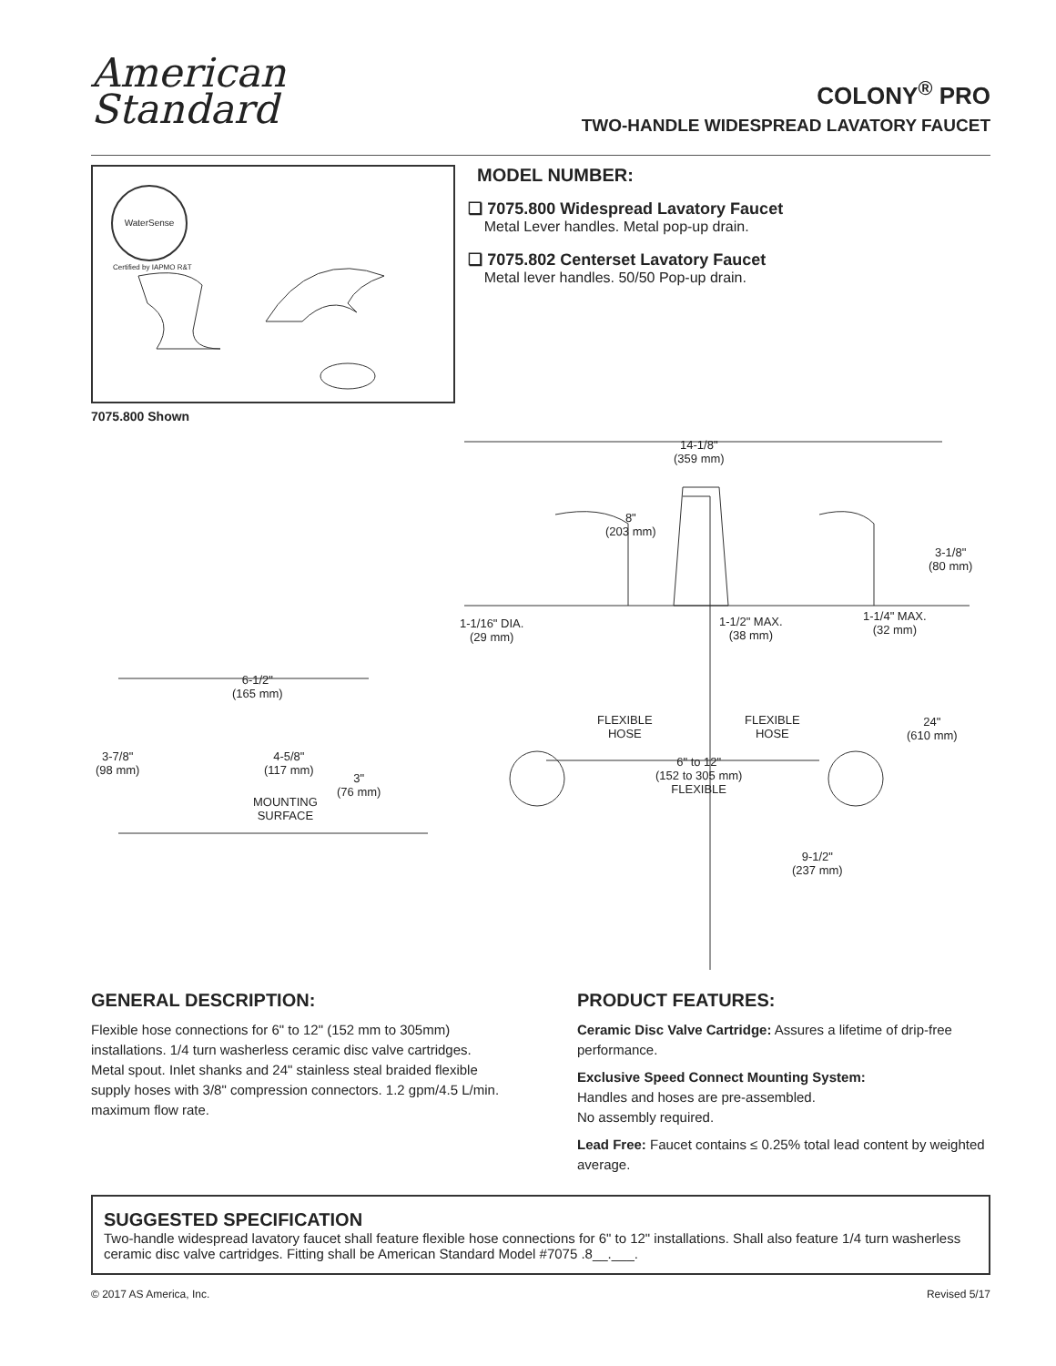American
Standard
COLONY<sup>®</sup> PRO
TWO-HANDLE WIDESPREAD LAVATORY FAUCET
WaterSense
Certified by IAPMO R&T
MODEL NUMBER:
❏ 7075.800 Widespread Lavatory Faucet
Metal Lever handles. Metal pop-up drain.
❏ 7075.802 Centerset Lavatory Faucet
Metal lever handles. 50/50 Pop-up drain.
7075.800 Shown
14-1/8"
(359 mm)
8"
(203 mm)
3-1/8"
(80 mm)
1-1/16" DIA.
(29 mm)
1-1/2" MAX.
(38 mm)
1-1/4" MAX.
(32 mm)
6-1/2"
(165 mm)
FLEXIBLE
HOSE
FLEXIBLE
HOSE
24"
(610 mm)
3-7/8"
(98 mm)
4-5/8"
(117 mm)
6" to 12"
(152 to 305 mm)
FLEXIBLE
3"
(76 mm)
MOUNTING
SURFACE
9-1/2"
(237 mm)
GENERAL DESCRIPTION:
Flexible hose connections for 6" to 12" (152 mm to 305mm) installations. 1/4 turn washerless ceramic disc valve cartridges. Metal spout. Inlet shanks and 24" stainless steal braided flexible supply hoses with 3/8" compression connectors. 1.2 gpm/4.5 L/min. maximum flow rate.
PRODUCT FEATURES:
Ceramic Disc Valve Cartridge: Assures a lifetime of drip-free performance.
Exclusive Speed Connect Mounting System:
Handles and hoses are pre-assembled.
No assembly required.
Lead Free: Faucet contains ≤ 0.25% total lead content by weighted average.
SUGGESTED SPECIFICATION
Two-handle widespread lavatory faucet shall feature flexible hose connections for 6" to 12" installations. Shall also feature 1/4 turn washerless ceramic disc valve cartridges. Fitting shall be American Standard Model #7075 .8__.___.
© 2017 AS America, Inc. Revised 5/17